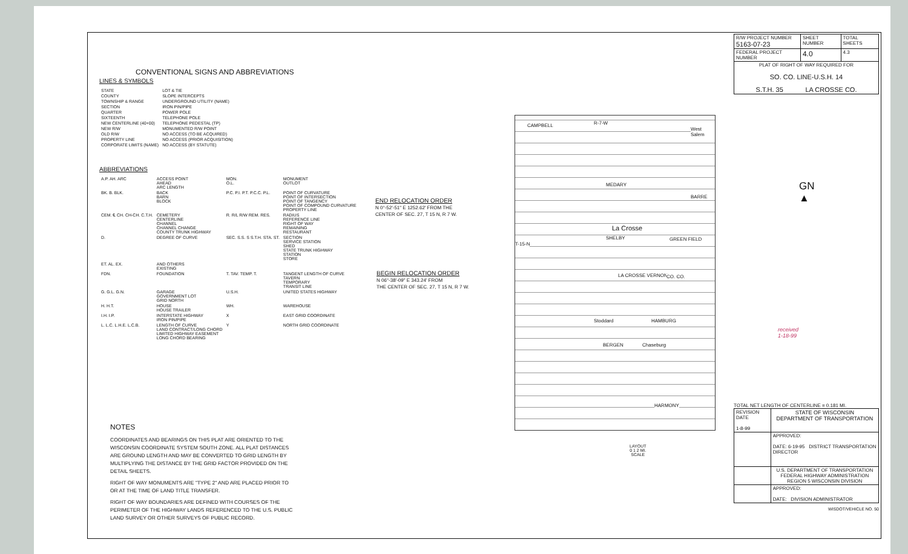CONVENTIONAL SIGNS AND ABBREVIATIONS
LINES & SYMBOLS
| STATE | LOT & TIE |
| COUNTY | SLOPE INTERCEPTS |
| TOWNSHIP & RANGE | UNDERGROUND UTILITY (NAME) |
| SECTION | IRON PIN/PIPE |
| QUARTER | POWER POLE |
| SIXTEENTH | TELEPHONE POLE |
| NEW CENTERLINE (40+00) | TELEPHONE PEDESTAL (TP) |
| NEW R/W | MONUMENTED R/W POINT |
| OLD R/W | NO ACCESS (TO BE ACQUIRED) |
| PROPERTY LINE | NO ACCESS (PRIOR ACQUISITION) |
| CORPORATE LIMITS (NAME) | NO ACCESS (BY STATUTE) |
ABBREVIATIONS
| A.P. AH. ARC | ACCESS POINT AHEAD ARC LENGTH | MON. O.L. | MONUMENT OUTLOT |
| BK. B. BLK. | BACK BARN BLOCK | P.C. P.I. P.T. P.C.C. P.L. | POINT OF CURVATURE POINT OF INTERSECTION POINT OF TANGENCY POINT OF COMPOUND CURVATURE PROPERTY LINE |
| CEM. ℄ CH. CH-CH. C.T.H. | CEMETERY CENTERLINE CHANNEL CHANNEL CHANGE COUNTY TRUNK HIGHWAY | R. R/L R/W REM. RES. | RADIUS REFERENCE LINE RIGHT OF WAY REMAINING RESTAURANT |
| D. | DEGREE OF CURVE | SEC. S.S. S S.T.H. STA. ST. | SECTION SERVICE STATION SHED STATE TRUNK HIGHWAY STATION STORE |
| ET. AL. EX. | AND OTHERS EXISTING | | |
| FDN. | FOUNDATION | T. TAV. TEMP. T. | TANGENT LENGTH OF CURVE TAVERN TEMPORARY TRANSIT LINE |
| G. G.L. G.N. | GARAGE GOVERNMENT LOT GRID NORTH | U.S.H. | UNITED STATES HIGHWAY |
| H. H.T. | HOUSE HOUSE TRAILER | WH. | WAREHOUSE |
| I.H. I.P. | INTERSTATE HIGHWAY IRON PIN/PIPE | X | EAST GRID COORDINATE |
| L. L.C. L.H.E. L.C.B. | LENGTH OF CURVE LAND CONTRACT/LONG CHORD LIMITED HIGHWAY EASEMENT LONG CHORD BEARING | Y | NORTH GRID COORDINATE |
NOTES
COORDINATES AND BEARINGS ON THIS PLAT ARE ORIENTED TO THE WISCONSIN COORDINATE SYSTEM SOUTH ZONE. ALL PLAT DISTANCES ARE GROUND LENGTH AND MAY BE CONVERTED TO GRID LENGTH BY MULTIPLYING THE DISTANCE BY THE GRID FACTOR PROVIDED ON THE DETAIL SHEETS.
RIGHT OF WAY MONUMENTS ARE "TYPE 2" AND ARE PLACED PRIOR TO OR AT THE TIME OF LAND TITLE TRANSFER.
RIGHT OF WAY BOUNDARIES ARE DEFINED WITH COURSES OF THE PERIMETER OF THE HIGHWAY LANDS REFERENCED TO THE U.S. PUBLIC LAND SURVEY OR OTHER SURVEYS OF PUBLIC RECORD.
END RELOCATION ORDER
N 0°-52'-51" E 1252.62' FROM THE
CENTER OF SEC. 27, T 15 N, R 7 W.
BEGIN RELOCATION ORDER
N 06°-38'-09" E 343.24' FROM
THE CENTER OF SEC. 27, T 15 N, R 7 W.
CAMPBELL R-7-W
West Salem
MEDARY
BARRE
La Crosse
SHELBY GREEN FIELD
LA CROSSE VERNON CO. CO.
T-15-N
Stoddard HAMBURG
BERGEN Chaseburg
HARMONY
LAYOUT
0 1 2 MI.
SCALE
| R/W PROJECT NUMBER 5163-07-23 | SHEET NUMBER | TOTAL SHEETS |
| FEDERAL PROJECT NUMBER | 4.0 | 4.3 |
| PLAT OF RIGHT OF WAY REQUIRED FOR SO. CO. LINE-U.S.H. 14 S.T.H. 35 LA CROSSE CO. | | |
GN
▲
received
1-18-99
TOTAL NET LENGTH OF CENTERLINE = 0.181 MI.
| REVISION DATE 1-8-99 | STATE OF WISCONSIN DEPARTMENT OF TRANSPORTATION |
| | APPROVED: DATE: 6-19-95 DISTRICT TRANSPORTATION DIRECTOR |
| | U.S. DEPARTMENT OF TRANSPORTATION FEDERAL HIGHWAY ADMINISTRATION REGION 5 WISCONSIN DIVISION |
| | APPROVED: DATE: DIVISION ADMINISTRATOR |
WISDOT/VEHICLE NO. 50